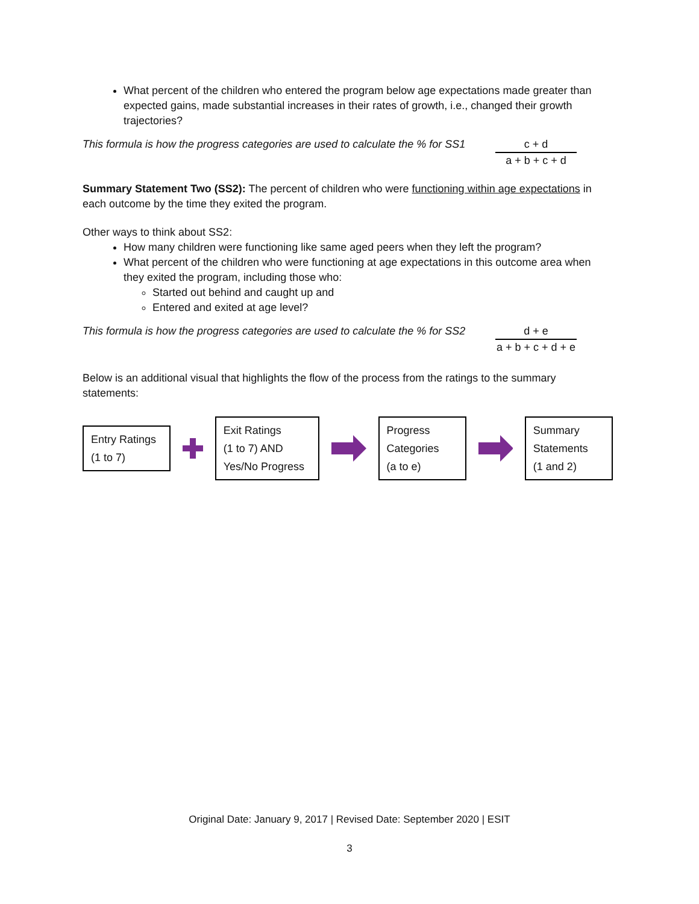What percent of the children who entered the program below age expectations made greater than expected gains, made substantial increases in their rates of growth, i.e., changed their growth trajectories?
This formula is how the progress categories are used to calculate the % for SS1
c + d
a + b + c + d
Summary Statement Two (SS2): The percent of children who were functioning within age expectations in each outcome by the time they exited the program.
Other ways to think about SS2:
How many children were functioning like same aged peers when they left the program?
What percent of the children who were functioning at age expectations in this outcome area when they exited the program, including those who:
Started out behind and caught up and
Entered and exited at age level?
This formula is how the progress categories are used to calculate the % for SS2
d + e
a + b + c + d + e
Below is an additional visual that highlights the flow of the process from the ratings to the summary statements:
Entry Ratings
(1 to 7)
Exit Ratings
(1 to 7) AND
Yes/No Progress
Progress
Categories
(a to e)
Summary
Statements
(1 and 2)
Original Date: January 9, 2017 | Revised Date: September 2020 | ESIT
3